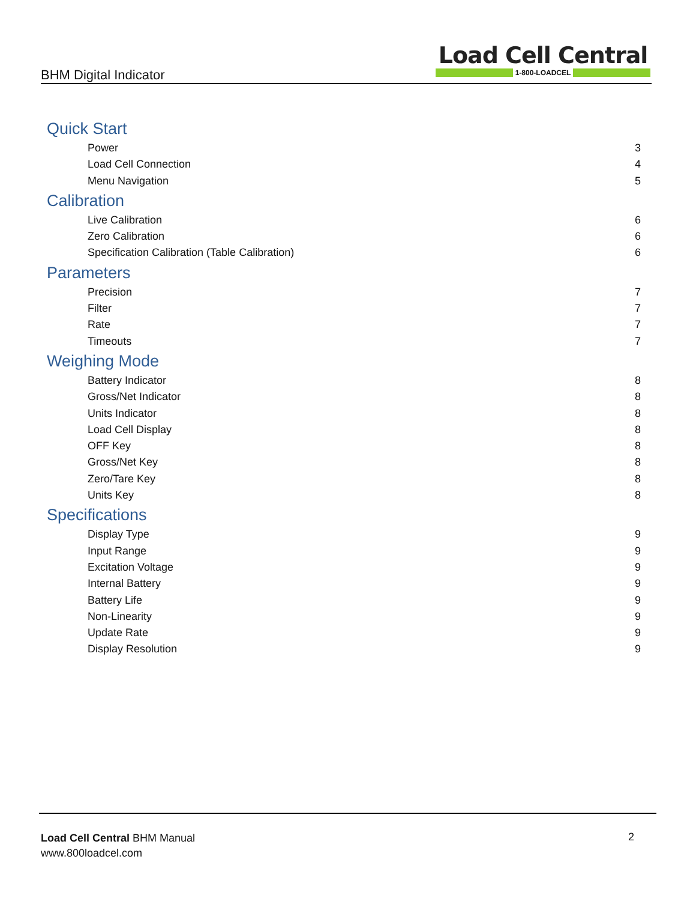BHM Digital Indicator
Load Cell Central
1-800-LOADCEL
Quick Start
Power 3
Load Cell Connection 4
Menu Navigation 5
Calibration
Live Calibration 6
Zero Calibration 6
Specification Calibration (Table Calibration) 6
Parameters
Precision 7
Filter 7
Rate 7
Timeouts 7
Weighing Mode
Battery Indicator 8
Gross/Net Indicator 8
Units Indicator 8
Load Cell Display 8
OFF Key 8
Gross/Net Key 8
Zero/Tare Key 8
Units Key 8
Specifications
Display Type 9
Input Range 9
Excitation Voltage 9
Internal Battery 9
Battery Life 9
Non-Linearity 9
Update Rate 9
Display Resolution 9
Load Cell Central BHM Manual
www.800loadcel.com
2